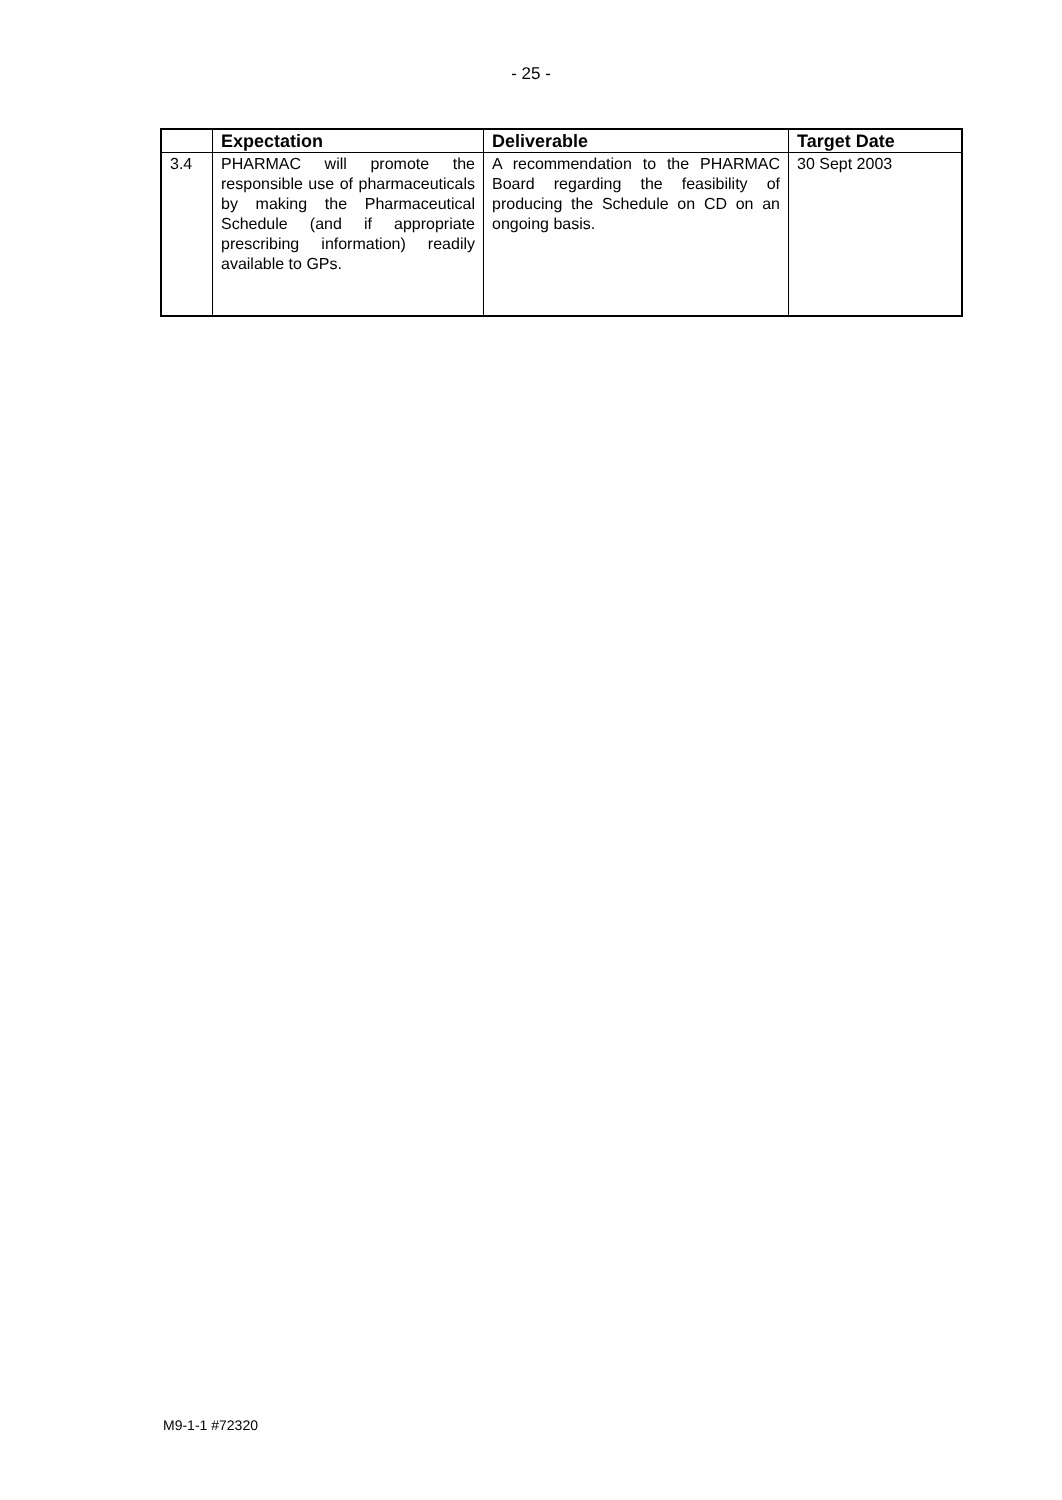- 25 -
| | Expectation | Deliverable | Target Date |
| --- | --- | --- | --- |
| 3.4 | PHARMAC will promote the responsible use of pharmaceuticals by making the Pharmaceutical Schedule (and if appropriate prescribing information) readily available to GPs. | A recommendation to the PHARMAC Board regarding the feasibility of producing the Schedule on CD on an ongoing basis. | 30 Sept 2003 |
M9-1-1 #72320